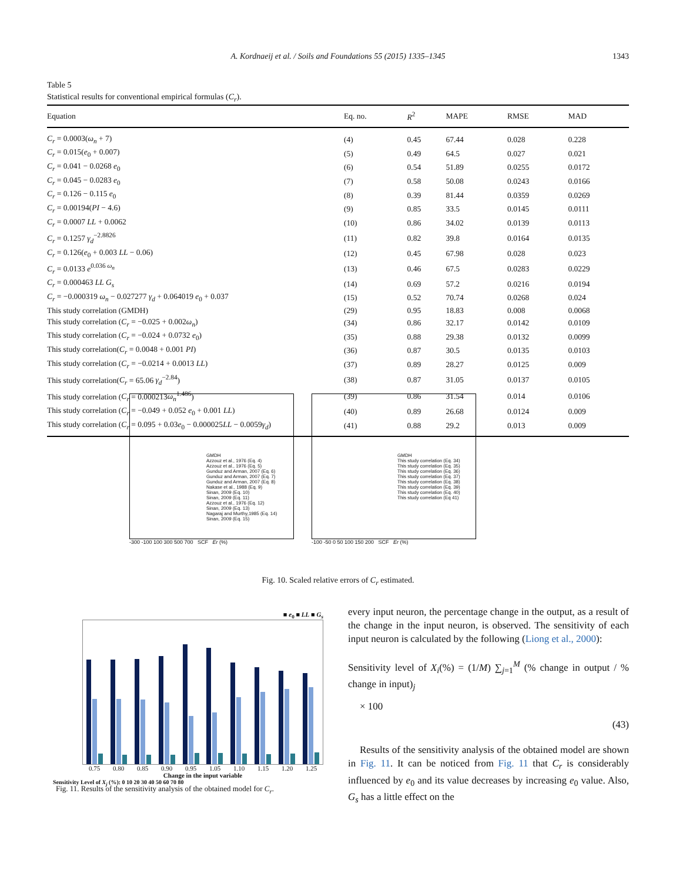A. Kordnaeij et al. / Soils and Foundations 55 (2015) 1335–1345
1343
Table 5
Statistical results for conventional empirical formulas (C<sub>r</sub>).
| Equation | Eq. no. | R<sup>2</sup> | MAPE | RMSE | MAD |
| --- | --- | --- | --- | --- | --- |
| C<sub>r</sub> = 0.0003( ω<sub>n</sub> + 7) | (4) | 0.45 | 67.44 | 0.028 | 0.228 |
| C<sub>r</sub> = 0.015( e<sub>0</sub> + 0.007) | (5) | 0.49 | 64.5 | 0.027 | 0.021 |
| C<sub>r</sub> = 0.041 − 0.0268 e<sub>0</sub> | (6) | 0.54 | 51.89 | 0.0255 | 0.0172 |
| C<sub>r</sub> = 0.045 − 0.0283 e<sub>0</sub> | (7) | 0.58 | 50.08 | 0.0243 | 0.0166 |
| C<sub>r</sub> = 0.126 − 0.115 e<sub>0</sub> | (8) | 0.39 | 81.44 | 0.0359 | 0.0269 |
| C<sub>r</sub> = 0.00194( PI − 4.6) | (9) | 0.85 | 33.5 | 0.0145 | 0.0111 |
| C<sub>r</sub> = 0.0007 LL + 0.0062 | (10) | 0.86 | 34.02 | 0.0139 | 0.0113 |
| C<sub>r</sub> = 0.1257 γ<sub>d</sub><sup>−2.8826</sup> | (11) | 0.82 | 39.8 | 0.0164 | 0.0135 |
| C<sub>r</sub> = 0.126( e<sub>0</sub> + 0.003 LL − 0.06) | (12) | 0.45 | 67.98 | 0.028 | 0.023 |
| C<sub>r</sub> = 0.0133 e<sup>0.036 ω<sub>n</sub></sup> | (13) | 0.46 | 67.5 | 0.0283 | 0.0229 |
| C<sub>r</sub> = 0.000463 LL G<sub>s</sub> | (14) | 0.69 | 57.2 | 0.0216 | 0.0194 |
| C<sub>r</sub> = −0.000319 ω<sub>n</sub> − 0.027277 γ<sub>d</sub> + 0.064019 e<sub>0</sub> + 0.037 | (15) | 0.52 | 70.74 | 0.0268 | 0.024 |
| This study correlation (GMDH) | (29) | 0.95 | 18.83 | 0.008 | 0.0068 |
| This study correlation ( C<sub>r</sub> = −0.025 + 0.002 ω<sub>n</sub> ) | (34) | 0.86 | 32.17 | 0.0142 | 0.0109 |
| This study correlation ( C<sub>r</sub> = −0.024 + 0.0732 e<sub>0</sub>) | (35) | 0.88 | 29.38 | 0.0132 | 0.0099 |
| This study correlation( C<sub>r</sub> = 0.0048 + 0.001 PI ) | (36) | 0.87 | 30.5 | 0.0135 | 0.0103 |
| This study correlation ( C<sub>r</sub> = −0.0214 + 0.0013 LL ) | (37) | 0.89 | 28.27 | 0.0125 | 0.009 |
| This study correlation( C<sub>r</sub> = 65.06 γ<sub>d</sub><sup>−2.84</sup>) | (38) | 0.87 | 31.05 | 0.0137 | 0.0105 |
| This study correlation ( C<sub>r</sub> = 0.000213 ω<sub>n</sub><sup>1.486</sup>) | (39) | 0.86 | 31.54 | 0.014 | 0.0106 |
| This study correlation ( C<sub>r</sub> = −0.049 + 0.052 e<sub>0</sub> + 0.001 LL ) | (40) | 0.89 | 26.68 | 0.0124 | 0.009 |
| This study correlation ( C<sub>r</sub> = 0.095 + 0.03 e<sub>0</sub> − 0.000025 LL − 0.0059 γ<sub>d</sub> ) | (41) | 0.88 | 29.2 | 0.013 | 0.009 |
GMDH
Azzouz et al., 1976 (Eq. 4)
Azzouz et al., 1976 (Eq. 5)
Gunduz and Arman, 2007 (Eq. 6)
Gunduz and Arman, 2007 (Eq. 7)
Gunduz and Arman, 2007 (Eq. 8)
Nakase et al., 1988 (Eq. 9)
Sinan, 2009 (Eq. 10)
Sinan, 2009 (Eq. 11)
Azzouz et al., 1976 (Eq. 12)
Sinan, 2009 (Eq. 13)
Nagaraj and Murthy,1985 (Eq. 14)
Sinan, 2009 (Eq. 15)
-300 -100 100 300 500 700 SCF Er (%)
GMDH
This study correlation (Eq. 34)
This study correlation (Eq. 35)
This study correlation (Eq. 36)
This study correlation (Eq. 37)
This study correlation (Eq. 38)
This study correlation (Eq. 39)
This study correlation (Eq. 40)
This study correlation (Eq 41)
-100 -50 0 50 100 150 200 SCF Er (%)
Fig. 10. Scaled relative errors of C<sub>r</sub> estimated.
■ e<sub>0</sub> ■ LL ■ G<sub>s</sub>
0.75 0.80 0.85 0.90 0.95 1.05 1.10 1.15 1.20 1.25
Change in the input variable
Sensitivity Level of X<sub>j</sub> (%): 0 10 20 30 40 50 60 70 80
Fig. 11. Results of the sensitivity analysis of the obtained model for C<sub>r</sub>.
every input neuron, the percentage change in the output, as a result of the change in the input neuron, is observed. The sensitivity of each input neuron is calculated by the following (Liong et al., 2000):
Sensitivity level of X<sub>i</sub>(%) = (1/M) ∑<sub>j=1</sub><sup>M</sup> (% change in output / % change in input)<sub>j</sub>
× 100
(43)
Results of the sensitivity analysis of the obtained model are shown in Fig. 11. It can be noticed from Fig. 11 that C<sub>r</sub> is considerably influenced by e<sub>0</sub> and its value decreases by increasing e<sub>0</sub> value. Also, G<sub>s</sub> has a little effect on the